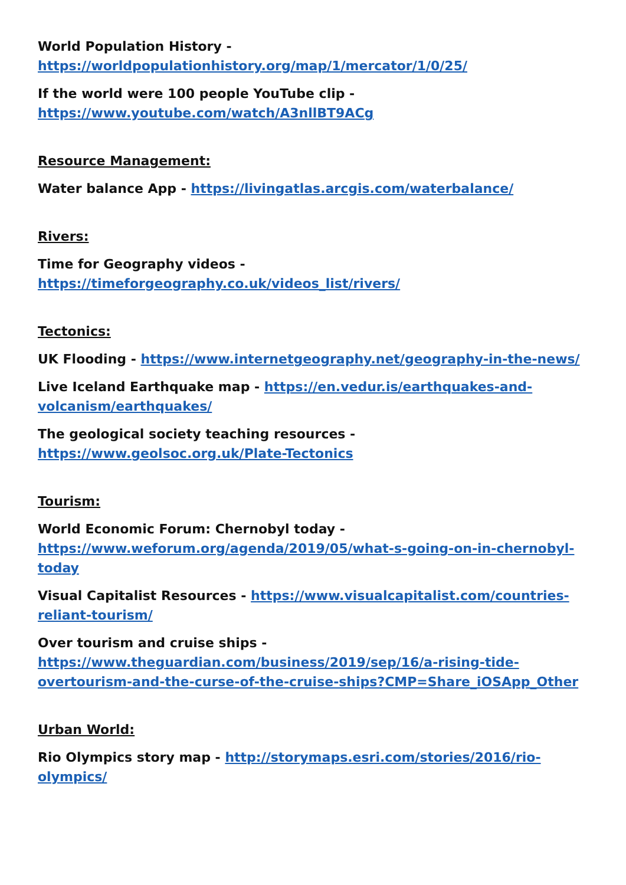World Population History -
https://worldpopulationhistory.org/map/1/mercator/1/0/25/
If the world were 100 people YouTube clip -
https://www.youtube.com/watch/A3nllBT9ACg
Resource Management:
Water balance App - https://livingatlas.arcgis.com/waterbalance/
Rivers:
Time for Geography videos -
https://timeforgeography.co.uk/videos_list/rivers/
Tectonics:
UK Flooding - https://www.internetgeography.net/geography-in-the-news/
Live Iceland Earthquake map - https://en.vedur.is/earthquakes-and-volcanism/earthquakes/
The geological society teaching resources -
https://www.geolsoc.org.uk/Plate-Tectonics
Tourism:
World Economic Forum: Chernobyl today -
https://www.weforum.org/agenda/2019/05/what-s-going-on-in-chernobyl-today
Visual Capitalist Resources - https://www.visualcapitalist.com/countries-reliant-tourism/
Over tourism and cruise ships -
https://www.theguardian.com/business/2019/sep/16/a-rising-tide-overtourism-and-the-curse-of-the-cruise-ships?CMP=Share_iOSApp_Other
Urban World:
Rio Olympics story map - http://storymaps.esri.com/stories/2016/rio-olympics/